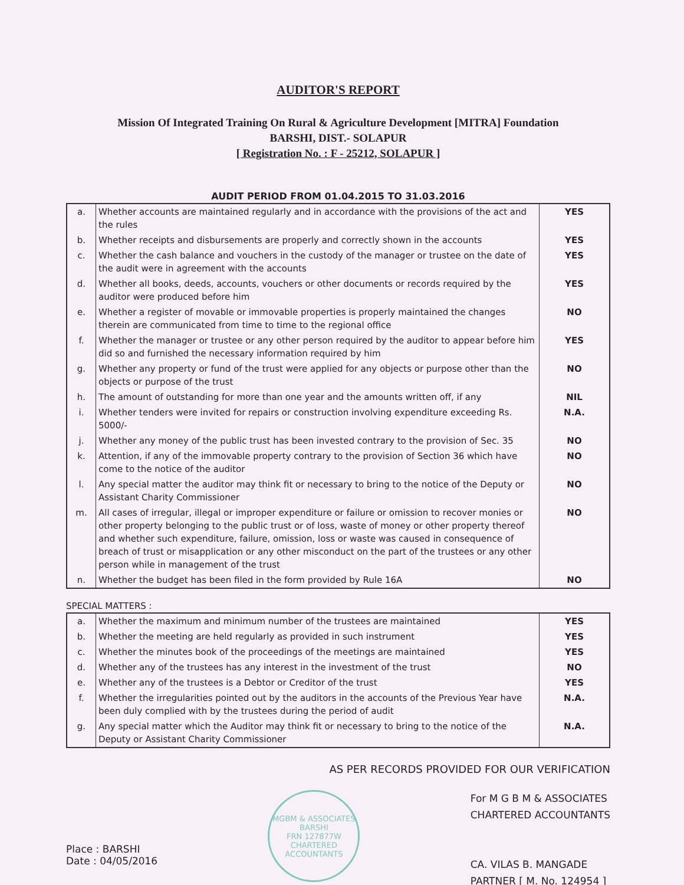AUDITOR'S REPORT
Mission Of Integrated Training On Rural & Agriculture Development [MITRA] Foundation
BARSHI, DIST.- SOLAPUR
[ Registration No. : F - 25212, SOLAPUR ]
AUDIT PERIOD FROM 01.04.2015 TO 31.03.2016
| a. | Whether accounts are maintained regularly and in accordance with the provisions of the act and the rules | YES |
| b. | Whether receipts and disbursements are properly and correctly shown in the accounts | YES |
| c. | Whether the cash balance and vouchers in the custody of the manager or trustee on the date of the audit were in agreement with the accounts | YES |
| d. | Whether all books, deeds, accounts, vouchers or other documents or records required by the auditor were produced before him | YES |
| e. | Whether a register of movable or immovable properties is properly maintained the changes therein are communicated from time to time to the regional office | NO |
| f. | Whether the manager or trustee or any other person required by the auditor to appear before him did so and furnished the necessary information required by him | YES |
| g. | Whether any property or fund of the trust were applied for any objects or purpose other than the objects or purpose of the trust | NO |
| h. | The amount of outstanding for more than one year and the amounts written off, if any | NIL |
| i. | Whether tenders were invited for repairs or construction involving expenditure exceeding Rs. 5000/- | N.A. |
| j. | Whether any money of the public trust has been invested contrary to the provision of Sec. 35 | NO |
| k. | Attention, if any of the immovable property contrary to the provision of Section 36 which have come to the notice of the auditor | NO |
| l. | Any special matter the auditor may think fit or necessary to bring to the notice of the Deputy or Assistant Charity Commissioner | NO |
| m. | All cases of irregular, illegal or improper expenditure or failure or omission to recover monies or other property belonging to the public trust or of loss, waste of money or other property thereof and whether such expenditure, failure, omission, loss or waste was caused in consequence of breach of trust or misapplication or any other misconduct on the part of the trustees or any other person while in management of the trust | NO |
| n. | Whether the budget has been filed in the form provided by Rule 16A | NO |
SPECIAL MATTERS :
| a. | Whether the maximum and minimum number of the trustees are maintained | YES |
| b. | Whether the meeting are held regularly as provided in such instrument | YES |
| c. | Whether the minutes book of the proceedings of the meetings are maintained | YES |
| d. | Whether any of the trustees has any interest in the investment of the trust | NO |
| e. | Whether any of the trustees is a Debtor or Creditor of the trust | YES |
| f. | Whether the irregularities pointed out by the auditors in the accounts of the Previous Year have been duly complied with by the trustees during the period of audit | N.A. |
| g. | Any special matter which the Auditor may think fit or necessary to bring to the notice of the Deputy or Assistant Charity Commissioner | N.A. |
AS PER RECORDS PROVIDED FOR OUR VERIFICATION
Place : BARSHI
Date : 04/05/2016
MGBM & ASSOCIATES
BARSHI
FRN 127877W
CHARTERED ACCOUNTANTS
For M G B M & ASSOCIATES
CHARTERED ACCOUNTANTS
CA. VILAS B. MANGADE
PARTNER [ M. No. 124954 ]